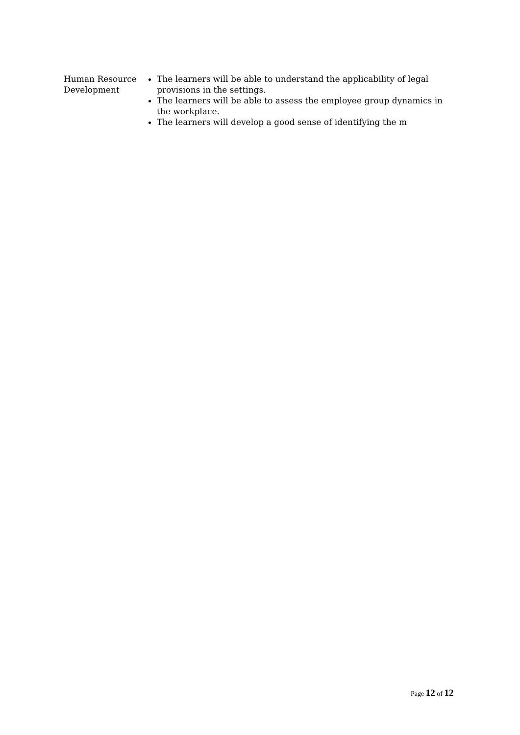| Human Resource Development | The learners will be able to understand the applicability of legal provisions in the settings. The learners will be able to assess the employee group dynamics in the workplace. The learners will develop a good sense of identifying the m |
Page 12 of 12